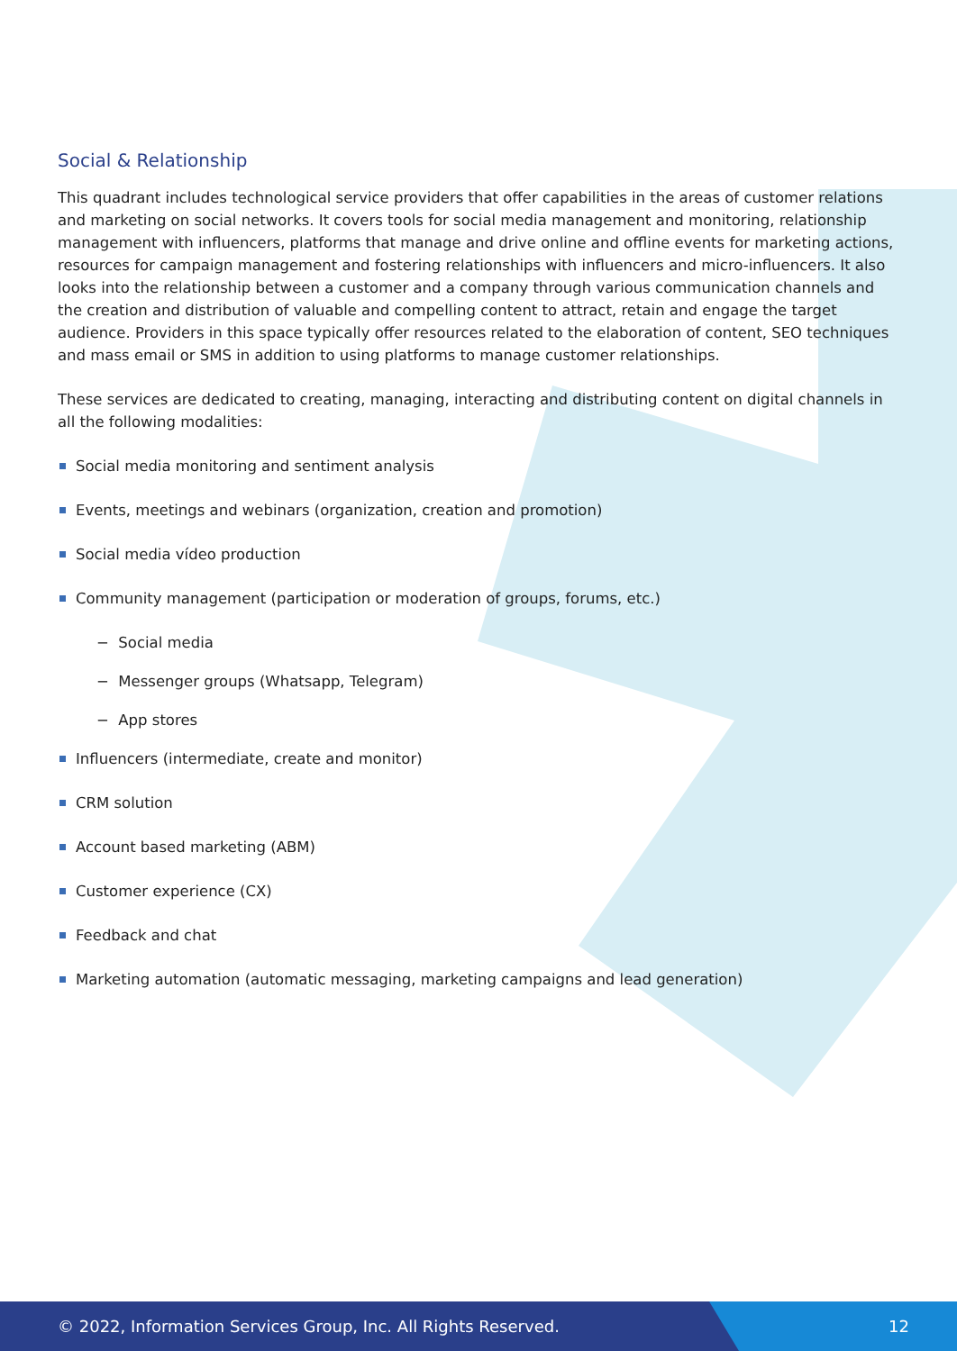Social & Relationship
This quadrant includes technological service providers that offer capabilities in the areas of customer relations and marketing on social networks. It covers tools for social media management and monitoring, relationship management with influencers, platforms that manage and drive online and offline events for marketing actions, resources for campaign management and fostering relationships with influencers and micro-influencers. It also looks into the relationship between a customer and a company through various communication channels and the creation and distribution of valuable and compelling content to attract, retain and engage the target audience. Providers in this space typically offer resources related to the elaboration of content, SEO techniques and mass email or SMS in addition to using platforms to manage customer relationships.
These services are dedicated to creating, managing, interacting and distributing content on digital channels in all the following modalities:
Social media monitoring and sentiment analysis
Events, meetings and webinars (organization, creation and promotion)
Social media vídeo production
Community management (participation or moderation of groups, forums, etc.)
− Social media
− Messenger groups (Whatsapp, Telegram)
− App stores
Influencers (intermediate, create and monitor)
CRM solution
Account based marketing (ABM)
Customer experience (CX)
Feedback and chat
Marketing automation (automatic messaging, marketing campaigns and lead generation)
© 2022, Information Services Group, Inc. All Rights Reserved. 12